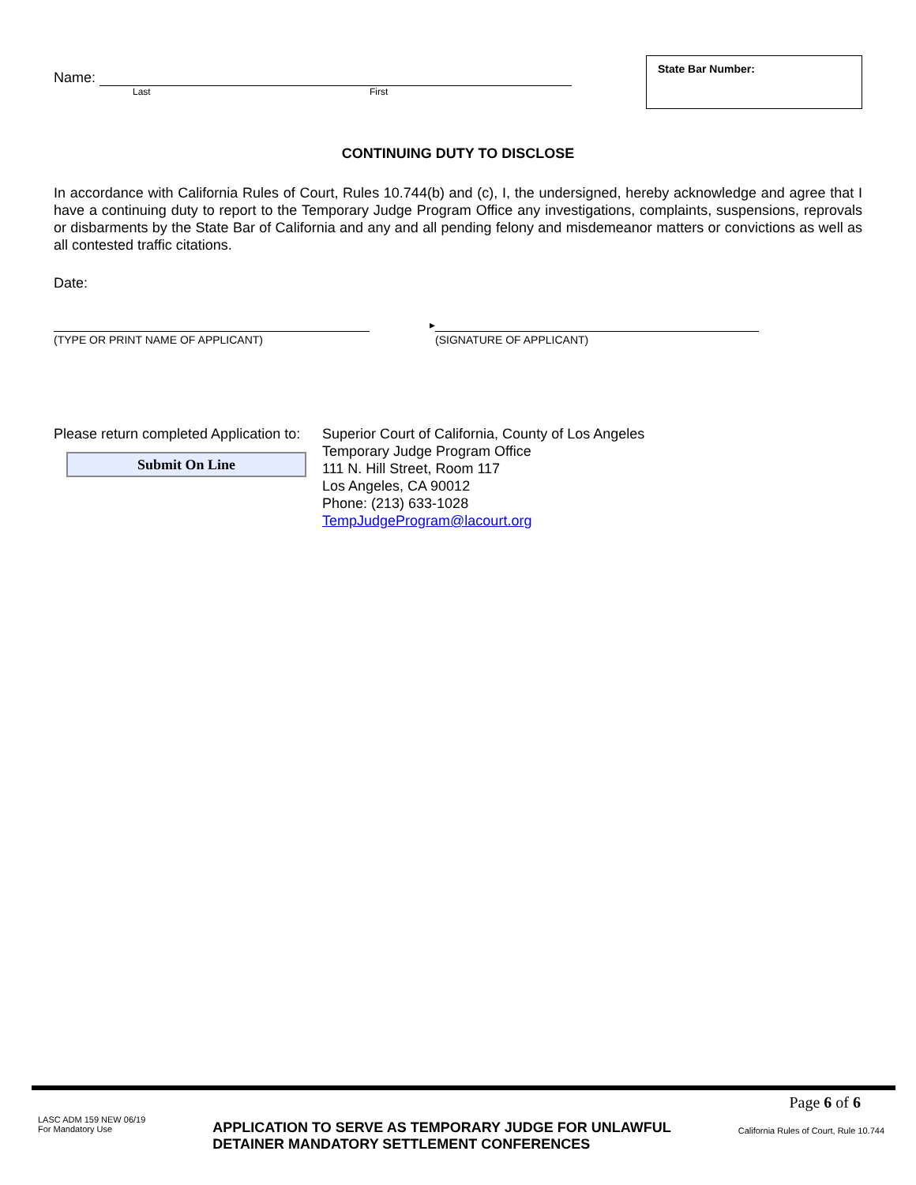Name:
Last First
State Bar Number:
CONTINUING DUTY TO DISCLOSE
In accordance with California Rules of Court, Rules 10.744(b) and (c), I, the undersigned, hereby acknowledge and agree that I have a continuing duty to report to the Temporary Judge Program Office any investigations, complaints, suspensions, reprovals or disbarments by the State Bar of California and any and all pending felony and misdemeanor matters or convictions as well as all contested traffic citations.
Date:
(TYPE OR PRINT NAME OF APPLICANT)
▸
(SIGNATURE OF APPLICANT)
Please return completed Application to:
Submit On Line
Superior Court of California, County of Los Angeles
Temporary Judge Program Office
111 N. Hill Street, Room 117
Los Angeles, CA 90012
Phone: (213) 633-1028
TempJudgeProgram@lacourt.org
Page 6 of 6
LASC ADM 159 NEW 06/19
For Mandatory Use
APPLICATION TO SERVE AS TEMPORARY JUDGE FOR UNLAWFUL
DETAINER MANDATORY SETTLEMENT CONFERENCES
California Rules of Court, Rule 10.744